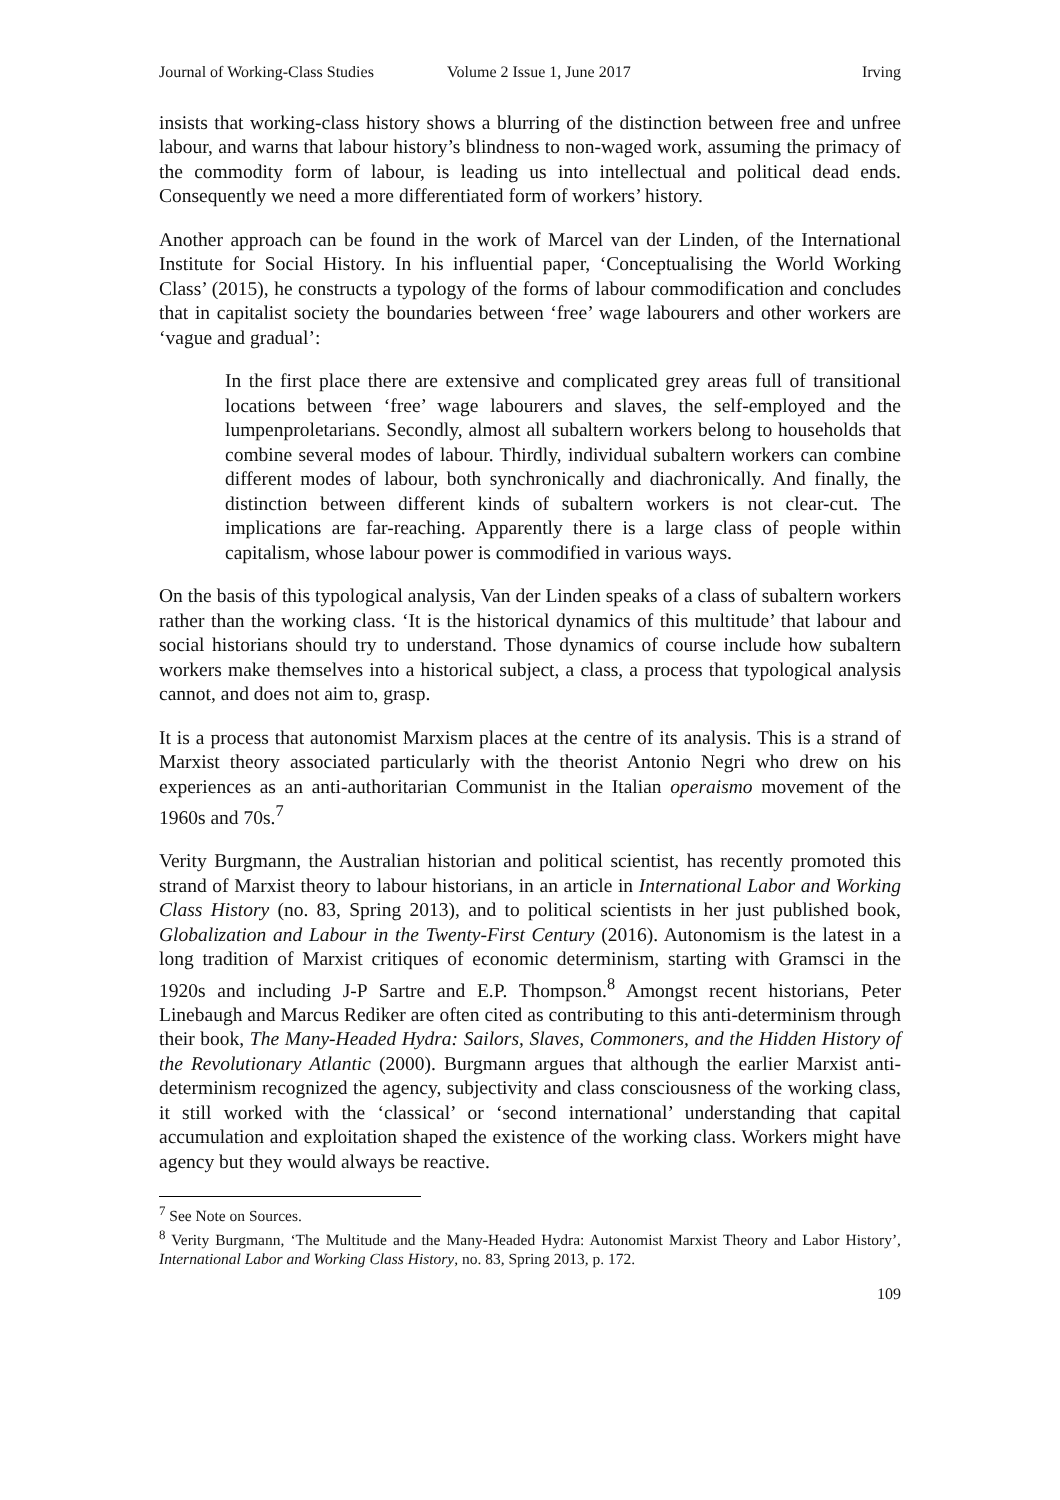Journal of Working-Class Studies Volume 2 Issue 1, June 2017 Irving
insists that working-class history shows a blurring of the distinction between free and unfree labour, and warns that labour history’s blindness to non-waged work, assuming the primacy of the commodity form of labour, is leading us into intellectual and political dead ends. Consequently we need a more differentiated form of workers’ history.
Another approach can be found in the work of Marcel van der Linden, of the International Institute for Social History. In his influential paper, ‘Conceptualising the World Working Class’ (2015), he constructs a typology of the forms of labour commodification and concludes that in capitalist society the boundaries between ‘free’ wage labourers and other workers are ‘vague and gradual’:
In the first place there are extensive and complicated grey areas full of transitional locations between ‘free’ wage labourers and slaves, the self-employed and the lumpenproletarians. Secondly, almost all subaltern workers belong to households that combine several modes of labour. Thirdly, individual subaltern workers can combine different modes of labour, both synchronically and diachronically. And finally, the distinction between different kinds of subaltern workers is not clear-cut. The implications are far-reaching. Apparently there is a large class of people within capitalism, whose labour power is commodified in various ways.
On the basis of this typological analysis, Van der Linden speaks of a class of subaltern workers rather than the working class. ‘It is the historical dynamics of this multitude’ that labour and social historians should try to understand. Those dynamics of course include how subaltern workers make themselves into a historical subject, a class, a process that typological analysis cannot, and does not aim to, grasp.
It is a process that autonomist Marxism places at the centre of its analysis. This is a strand of Marxist theory associated particularly with the theorist Antonio Negri who drew on his experiences as an anti-authoritarian Communist in the Italian operaismo movement of the 1960s and 70s.<sup>7</sup>
Verity Burgmann, the Australian historian and political scientist, has recently promoted this strand of Marxist theory to labour historians, in an article in International Labor and Working Class History (no. 83, Spring 2013), and to political scientists in her just published book, Globalization and Labour in the Twenty-First Century (2016). Autonomism is the latest in a long tradition of Marxist critiques of economic determinism, starting with Gramsci in the 1920s and including J-P Sartre and E.P. Thompson.<sup>8</sup> Amongst recent historians, Peter Linebaugh and Marcus Rediker are often cited as contributing to this anti-determinism through their book, The Many-Headed Hydra: Sailors, Slaves, Commoners, and the Hidden History of the Revolutionary Atlantic (2000). Burgmann argues that although the earlier Marxist anti-determinism recognized the agency, subjectivity and class consciousness of the working class, it still worked with the ‘classical’ or ‘second international’ understanding that capital accumulation and exploitation shaped the existence of the working class. Workers might have agency but they would always be reactive.
<sup>7</sup> See Note on Sources.
<sup>8</sup> Verity Burgmann, ‘The Multitude and the Many-Headed Hydra: Autonomist Marxist Theory and Labor History’, International Labor and Working Class History, no. 83, Spring 2013, p. 172.
109